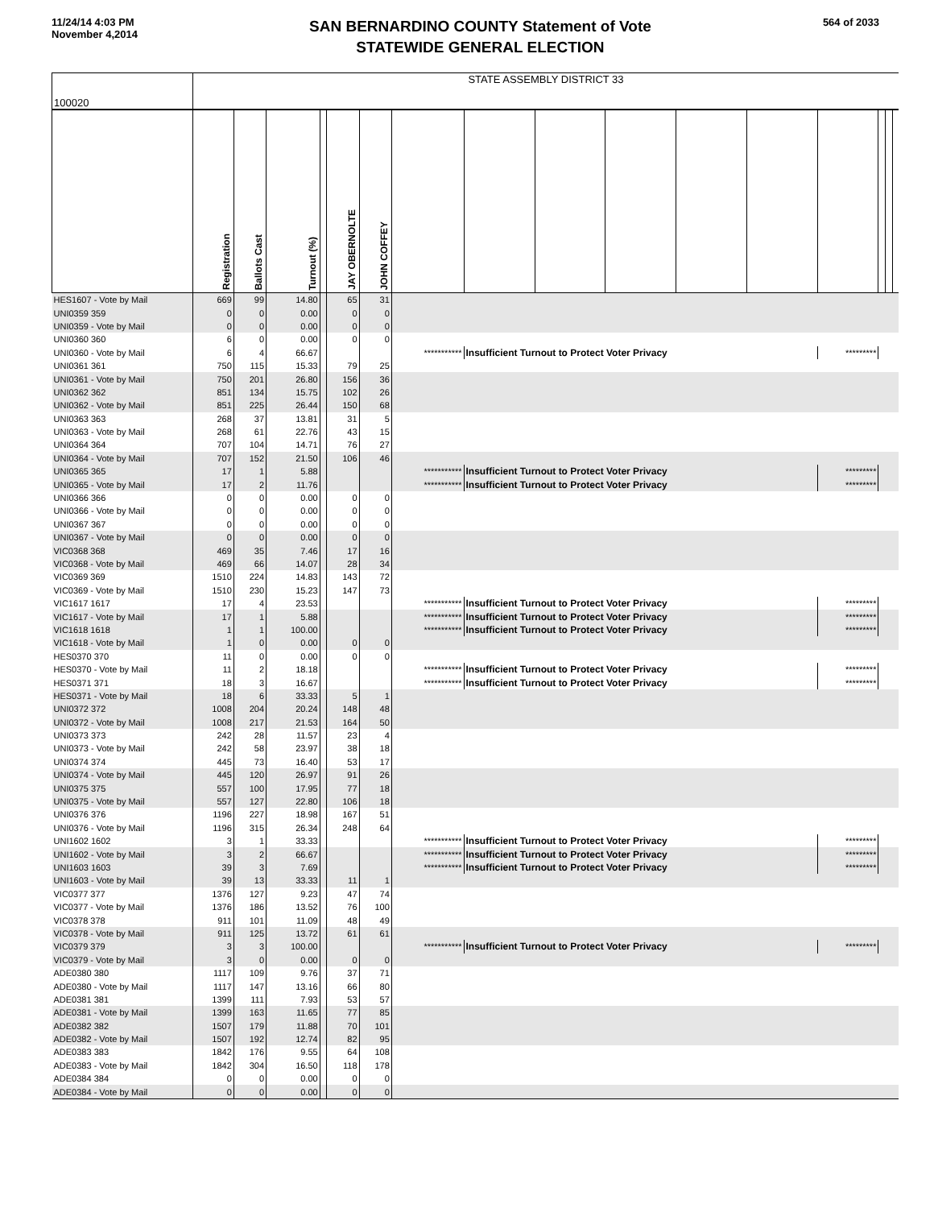11/24/14 4:03 PM
November 4,2014
SAN BERNARDINO COUNTY Statement of Vote
STATEWIDE GENERAL ELECTION
564 of 2033
| 100020 | STATE ASSEMBLY DISTRICT 33 | | | | | | | | | | | | | | | |
| --- | --- | --- | --- | --- | --- | --- | --- | --- | --- | --- | --- | --- | --- | --- | --- | --- |
| | Registration | Ballots Cast | Turnout (%) | | JAY OBERNOLTE | JOHN COFFEY | | | | | | | | | | |
| HES1607 - Vote by Mail | 669 | 99 | 14.80 | | 65 | 31 | | | | | | | | | | |
| UNI0359 359 | 0 | 0 | 0.00 | | 0 | 0 | | | | | | | | | | |
| UNI0359 - Vote by Mail | 0 | 0 | 0.00 | | 0 | 0 | | | | | | | | | | |
| UNI0360 360 | 6 | 0 | 0.00 | | 0 | 0 | | | | | | | | | | |
| UNI0360 - Vote by Mail | 6 | 4 | 66.67 | | | | *********** | Insufficient Turnout to Protect Voter Privacy | | | | | ********* | | | |
| UNI0361 361 | 750 | 115 | 15.33 | | 79 | 25 | | | | | | | | | | |
| UNI0361 - Vote by Mail | 750 | 201 | 26.80 | | 156 | 36 | | | | | | | | | | |
| UNI0362 362 | 851 | 134 | 15.75 | | 102 | 26 | | | | | | | | | | |
| UNI0362 - Vote by Mail | 851 | 225 | 26.44 | | 150 | 68 | | | | | | | | | | |
| UNI0363 363 | 268 | 37 | 13.81 | | 31 | 5 | | | | | | | | | | |
| UNI0363 - Vote by Mail | 268 | 61 | 22.76 | | 43 | 15 | | | | | | | | | | |
| UNI0364 364 | 707 | 104 | 14.71 | | 76 | 27 | | | | | | | | | | |
| UNI0364 - Vote by Mail | 707 | 152 | 21.50 | | 106 | 46 | | | | | | | | | | |
| UNI0365 365 | 17 | 1 | 5.88 | | | | *********** | Insufficient Turnout to Protect Voter Privacy | | | | | ********* | | | |
| UNI0365 - Vote by Mail | 17 | 2 | 11.76 | | | | *********** | Insufficient Turnout to Protect Voter Privacy | | | | | ********* | | | |
| UNI0366 366 | 0 | 0 | 0.00 | | 0 | 0 | | | | | | | | | | |
| UNI0366 - Vote by Mail | 0 | 0 | 0.00 | | 0 | 0 | | | | | | | | | | |
| UNI0367 367 | 0 | 0 | 0.00 | | 0 | 0 | | | | | | | | | | |
| UNI0367 - Vote by Mail | 0 | 0 | 0.00 | | 0 | 0 | | | | | | | | | | |
| VIC0368 368 | 469 | 35 | 7.46 | | 17 | 16 | | | | | | | | | | |
| VIC0368 - Vote by Mail | 469 | 66 | 14.07 | | 28 | 34 | | | | | | | | | | |
| VIC0369 369 | 1510 | 224 | 14.83 | | 143 | 72 | | | | | | | | | | |
| VIC0369 - Vote by Mail | 1510 | 230 | 15.23 | | 147 | 73 | | | | | | | | | | |
| VIC1617 1617 | 17 | 4 | 23.53 | | | | *********** | Insufficient Turnout to Protect Voter Privacy | | | | | ********* | | | |
| VIC1617 - Vote by Mail | 17 | 1 | 5.88 | | | | *********** | Insufficient Turnout to Protect Voter Privacy | | | | | ********* | | | |
| VIC1618 1618 | 1 | 1 | 100.00 | | | | *********** | Insufficient Turnout to Protect Voter Privacy | | | | | ********* | | | |
| VIC1618 - Vote by Mail | 1 | 0 | 0.00 | | 0 | 0 | | | | | | | | | | |
| HES0370 370 | 11 | 0 | 0.00 | | 0 | 0 | | | | | | | | | | |
| HES0370 - Vote by Mail | 11 | 2 | 18.18 | | | | *********** | Insufficient Turnout to Protect Voter Privacy | | | | | ********* | | | |
| HES0371 371 | 18 | 3 | 16.67 | | | | *********** | Insufficient Turnout to Protect Voter Privacy | | | | | ********* | | | |
| HES0371 - Vote by Mail | 18 | 6 | 33.33 | | 5 | 1 | | | | | | | | | | |
| UNI0372 372 | 1008 | 204 | 20.24 | | 148 | 48 | | | | | | | | | | |
| UNI0372 - Vote by Mail | 1008 | 217 | 21.53 | | 164 | 50 | | | | | | | | | | |
| UNI0373 373 | 242 | 28 | 11.57 | | 23 | 4 | | | | | | | | | | |
| UNI0373 - Vote by Mail | 242 | 58 | 23.97 | | 38 | 18 | | | | | | | | | | |
| UNI0374 374 | 445 | 73 | 16.40 | | 53 | 17 | | | | | | | | | | |
| UNI0374 - Vote by Mail | 445 | 120 | 26.97 | | 91 | 26 | | | | | | | | | | |
| UNI0375 375 | 557 | 100 | 17.95 | | 77 | 18 | | | | | | | | | | |
| UNI0375 - Vote by Mail | 557 | 127 | 22.80 | | 106 | 18 | | | | | | | | | | |
| UNI0376 376 | 1196 | 227 | 18.98 | | 167 | 51 | | | | | | | | | | |
| UNI0376 - Vote by Mail | 1196 | 315 | 26.34 | | 248 | 64 | | | | | | | | | | |
| UNI1602 1602 | 3 | 1 | 33.33 | | | | *********** | Insufficient Turnout to Protect Voter Privacy | | | | | ********* | | | |
| UNI1602 - Vote by Mail | 3 | 2 | 66.67 | | | | *********** | Insufficient Turnout to Protect Voter Privacy | | | | | ********* | | | |
| UNI1603 1603 | 39 | 3 | 7.69 | | | | *********** | Insufficient Turnout to Protect Voter Privacy | | | | | ********* | | | |
| UNI1603 - Vote by Mail | 39 | 13 | 33.33 | | 11 | 1 | | | | | | | | | | |
| VIC0377 377 | 1376 | 127 | 9.23 | | 47 | 74 | | | | | | | | | | |
| VIC0377 - Vote by Mail | 1376 | 186 | 13.52 | | 76 | 100 | | | | | | | | | | |
| VIC0378 378 | 911 | 101 | 11.09 | | 48 | 49 | | | | | | | | | | |
| VIC0378 - Vote by Mail | 911 | 125 | 13.72 | | 61 | 61 | | | | | | | | | | |
| VIC0379 379 | 3 | 3 | 100.00 | | | | *********** | Insufficient Turnout to Protect Voter Privacy | | | | | ********* | | | |
| VIC0379 - Vote by Mail | 3 | 0 | 0.00 | | 0 | 0 | | | | | | | | | | |
| ADE0380 380 | 1117 | 109 | 9.76 | | 37 | 71 | | | | | | | | | | |
| ADE0380 - Vote by Mail | 1117 | 147 | 13.16 | | 66 | 80 | | | | | | | | | | |
| ADE0381 381 | 1399 | 111 | 7.93 | | 53 | 57 | | | | | | | | | | |
| ADE0381 - Vote by Mail | 1399 | 163 | 11.65 | | 77 | 85 | | | | | | | | | | |
| ADE0382 382 | 1507 | 179 | 11.88 | | 70 | 101 | | | | | | | | | | |
| ADE0382 - Vote by Mail | 1507 | 192 | 12.74 | | 82 | 95 | | | | | | | | | | |
| ADE0383 383 | 1842 | 176 | 9.55 | | 64 | 108 | | | | | | | | | | |
| ADE0383 - Vote by Mail | 1842 | 304 | 16.50 | | 118 | 178 | | | | | | | | | | |
| ADE0384 384 | 0 | 0 | 0.00 | | 0 | 0 | | | | | | | | | | |
| ADE0384 - Vote by Mail | 0 | 0 | 0.00 | | 0 | 0 | | | | | | | | | | |